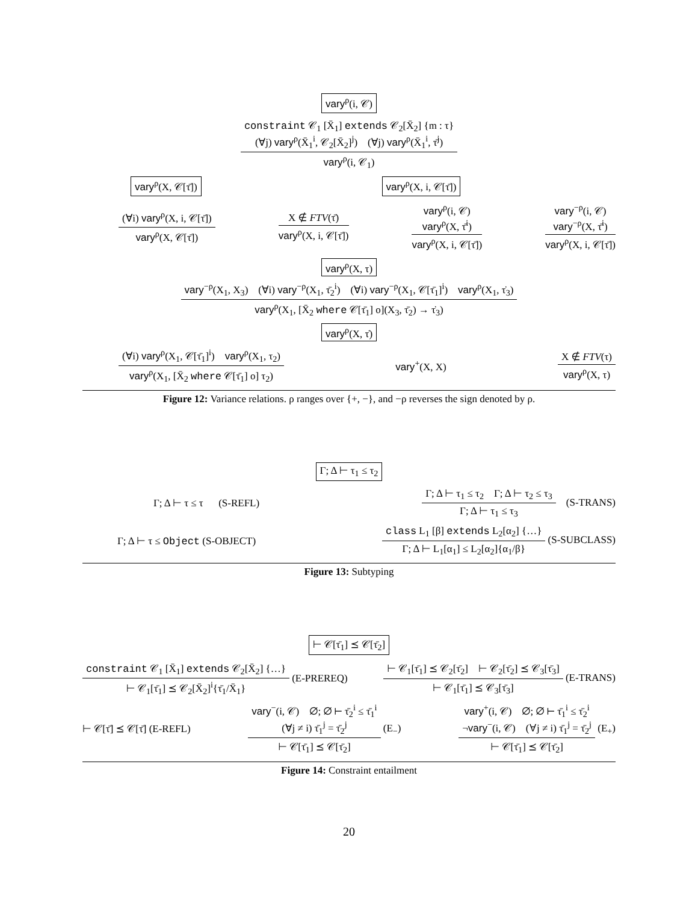vary<sup>ρ</sup>(i, 𝒞)
constraint 𝒞<sub>1</sub> [X̄<sub>1</sub>] extends 𝒞<sub>2</sub>[X̄<sub>2</sub>] {m : τ}
(∀j) vary<sup>ρ</sup>(X̄<sub>1</sub><sup>i</sup>, 𝒞<sub>2</sub>[X̄<sub>2</sub>]<sup>j</sup>) (∀j) vary<sup>ρ</sup>(X̄<sub>1</sub><sup>i</sup>, τ̄<sup>j</sup>)
vary<sup>ρ</sup>(i, 𝒞<sub>1</sub>)
vary<sup>ρ</sup>(X, 𝒞[τ̄]) vary<sup>ρ</sup>(X, i, 𝒞[τ̄])
(∀i) vary<sup>ρ</sup>(X, i, 𝒞[τ̄])
vary<sup>ρ</sup>(X, 𝒞[τ̄])
X ∉ FTV(τ̄)
vary<sup>ρ</sup>(X, i, 𝒞[τ̄])
vary<sup>ρ</sup>(i, 𝒞)
vary<sup>ρ</sup>(X, τ̄<sup>i</sup>)
vary<sup>ρ</sup>(X, i, 𝒞[τ̄])
vary<sup>−ρ</sup>(i, 𝒞)
vary<sup>−ρ</sup>(X, τ̄<sup>i</sup>)
vary<sup>ρ</sup>(X, i, 𝒞[τ̄])
vary<sup>ρ</sup>(X, τ)
vary<sup>−ρ</sup>(X<sub>1</sub>, X<sub>3</sub>) (∀i) vary<sup>−ρ</sup>(X<sub>1</sub>, τ̄<sub>2</sub><sup>i</sup>) (∀i) vary<sup>−ρ</sup>(X<sub>1</sub>, 𝒞[τ̄<sub>1</sub>]<sup>i</sup>) vary<sup>ρ</sup>(X<sub>1</sub>, τ̇<sub>3</sub>)
vary<sup>ρ</sup>(X<sub>1</sub>, [X̄<sub>2</sub> where 𝒞[τ̄<sub>1</sub>] o](X<sub>3</sub>, τ̄<sub>2</sub>) → τ̇<sub>3</sub>)
vary<sup>ρ</sup>(X, τ̇)
(∀i) vary<sup>ρ</sup>(X<sub>1</sub>, 𝒞[τ̄<sub>1</sub>]<sup>i</sup>) vary<sup>ρ</sup>(X<sub>1</sub>, τ<sub>2</sub>)
vary<sup>ρ</sup>(X<sub>1</sub>, [X̄<sub>2</sub> where 𝒞[τ̄<sub>1</sub>] o] τ<sub>2</sub>)
vary<sup>+</sup>(X, X)
X ∉ FTV(τ)
vary<sup>ρ</sup>(X, τ)
Figure 12: Variance relations. ρ ranges over {+, −}, and −ρ reverses the sign denoted by ρ.
Γ; Δ ⊢ τ<sub>1</sub> ≤ τ<sub>2</sub>
Γ; Δ ⊢ τ ≤ τ (S-REFL)
Γ; Δ ⊢ τ<sub>1</sub> ≤ τ<sub>2</sub> Γ; Δ ⊢ τ<sub>2</sub> ≤ τ<sub>3</sub>
Γ; Δ ⊢ τ<sub>1</sub> ≤ τ<sub>3</sub>
(S-TRANS)
Γ; Δ ⊢ τ ≤ Object (S-OBJECT)
class L<sub>1</sub> [β] extends L<sub>2</sub>[α<sub>2</sub>] {…}
Γ; Δ ⊢ L<sub>1</sub>[α<sub>1</sub>] ≤ L<sub>2</sub>[α<sub>2</sub>]{α<sub>1</sub>/β}
(S-SUBCLASS)
Figure 13: Subtyping
⊢ 𝒞[τ̄<sub>1</sub>] ⪯ 𝒞[τ̄<sub>2</sub>]
constraint 𝒞<sub>1</sub> [X̄<sub>1</sub>] extends 𝒞<sub>2</sub>[X̄<sub>2</sub>] {…}
⊢ 𝒞<sub>1</sub>[τ̄<sub>1</sub>] ⪯ 𝒞<sub>2</sub>[X̄<sub>2</sub>]<sup>i</sup>{τ̄<sub>1</sub>/X̄<sub>1</sub>}
(E-PREREQ)
⊢ 𝒞<sub>1</sub>[τ̄<sub>1</sub>] ⪯ 𝒞<sub>2</sub>[τ̄<sub>2</sub>] ⊢ 𝒞<sub>2</sub>[τ̄<sub>2</sub>] ⪯ 𝒞<sub>3</sub>[τ̄<sub>3</sub>]
⊢ 𝒞<sub>1</sub>[τ̄<sub>1</sub>] ⪯ 𝒞<sub>3</sub>[τ̄<sub>3</sub>]
(E-TRANS)
⊢ 𝒞[τ̄] ⪯ 𝒞[τ̄] (E-REFL)
vary<sup>−</sup>(i, 𝒞) ∅; ∅ ⊢ τ̄<sub>2</sub><sup>i</sup> ≤ τ̄<sub>1</sub><sup>i</sup>
(∀j ≠ i) τ̄<sub>1</sub><sup>j</sup> = τ̄<sub>2</sub><sup>j</sup>
⊢ 𝒞[τ̄<sub>1</sub>] ⪯ 𝒞[τ̄<sub>2</sub>]
(E<sub>−</sub>)
vary<sup>+</sup>(i, 𝒞) ∅; ∅ ⊢ τ̄<sub>1</sub><sup>i</sup> ≤ τ̄<sub>2</sub><sup>i</sup>
¬vary<sup>−</sup>(i, 𝒞) (∀j ≠ i) τ̄<sub>1</sub><sup>j</sup> = τ̄<sub>2</sub><sup>j</sup>
⊢ 𝒞[τ̄<sub>1</sub>] ⪯ 𝒞[τ̄<sub>2</sub>]
(E<sub>+</sub>)
Figure 14: Constraint entailment
20